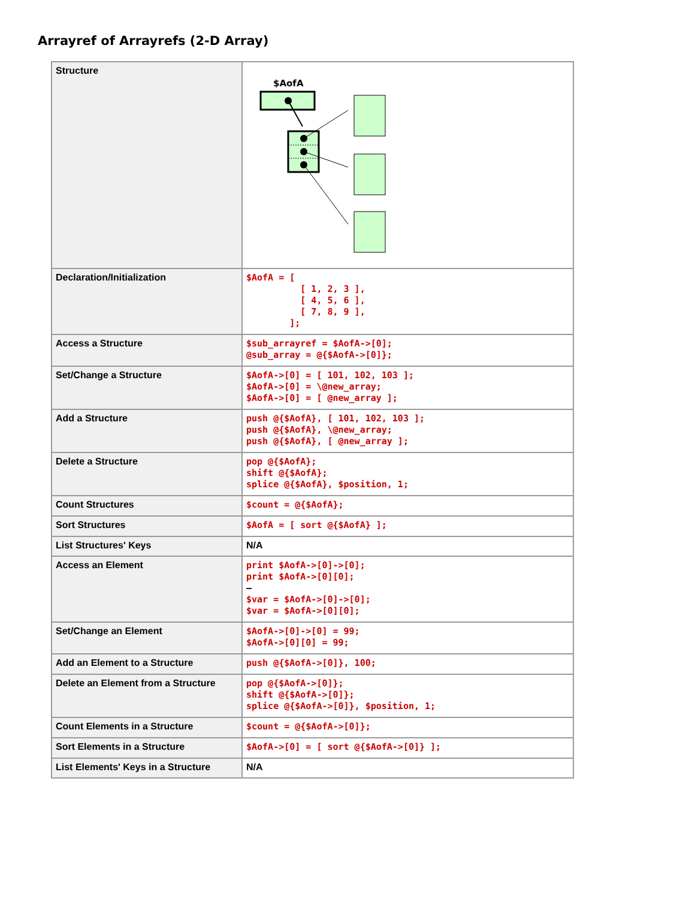Arrayref of Arrayrefs (2-D Array)
| Structure | $AofA |
| Declaration/Initialization | $AofA = [ [ 1, 2, 3 ], [ 4, 5, 6 ], [ 7, 8, 9 ], ]; |
| Access a Structure | $sub_arrayref = $AofA->[0]; @sub_array = @{$AofA->[0]}; |
| Set/Change a Structure | $AofA->[0] = [ 101, 102, 103 ]; $AofA->[0] = \@new_array; $AofA->[0] = [ @new_array ]; |
| Add a Structure | push @{$AofA}, [ 101, 102, 103 ]; push @{$AofA}, \@new_array; push @{$AofA}, [ @new_array ]; |
| Delete a Structure | pop @{$AofA}; shift @{$AofA}; splice @{$AofA}, $position, 1; |
| Count Structures | $count = @{$AofA}; |
| Sort Structures | $AofA = [ sort @{$AofA} ]; |
| List Structures' Keys | N/A |
| Access an Element | print $AofA->[0]->[0]; print $AofA->[0][0]; — $var = $AofA->[0]->[0]; $var = $AofA->[0][0]; |
| Set/Change an Element | $AofA->[0]->[0] = 99; $AofA->[0][0] = 99; |
| Add an Element to a Structure | push @{$AofA->[0]}, 100; |
| Delete an Element from a Structure | pop @{$AofA->[0]}; shift @{$AofA->[0]}; splice @{$AofA->[0]}, $position, 1; |
| Count Elements in a Structure | $count = @{$AofA->[0]}; |
| Sort Elements in a Structure | $AofA->[0] = [ sort @{$AofA->[0]} ]; |
| List Elements' Keys in a Structure | N/A |